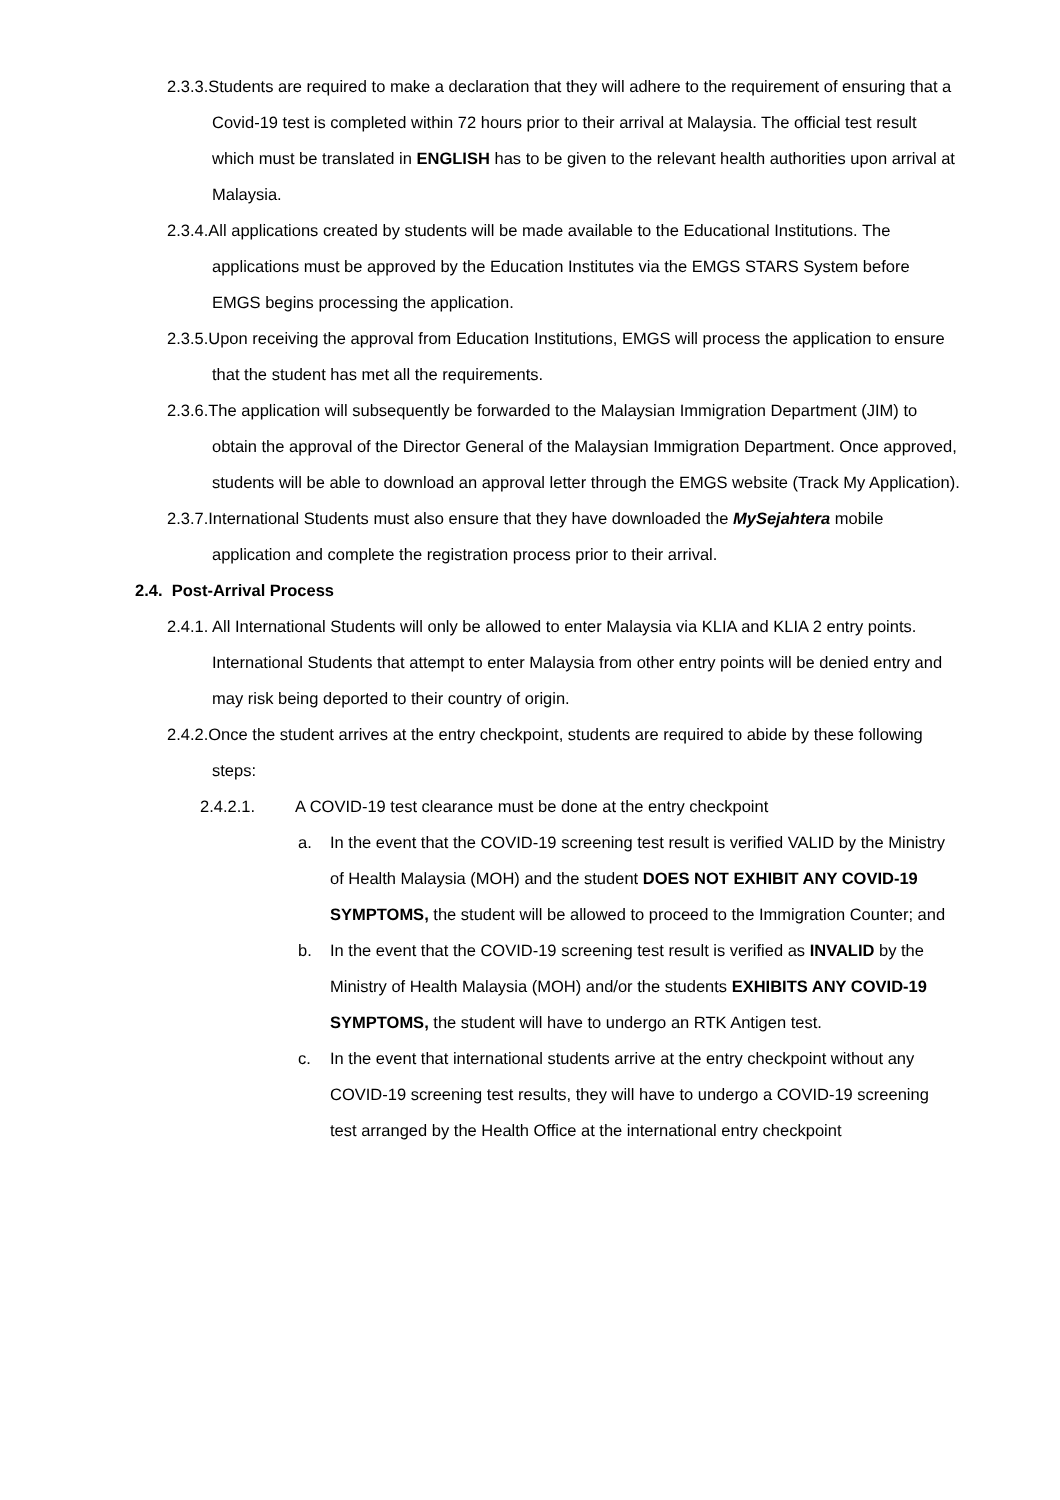2.3.3.Students are required to make a declaration that they will adhere to the requirement of ensuring that a Covid-19 test is completed within 72 hours prior to their arrival at Malaysia. The official test result which must be translated in ENGLISH has to be given to the relevant health authorities upon arrival at Malaysia.
2.3.4.All applications created by students will be made available to the Educational Institutions. The applications must be approved by the Education Institutes via the EMGS STARS System before EMGS begins processing the application.
2.3.5.Upon receiving the approval from Education Institutions, EMGS will process the application to ensure that the student has met all the requirements.
2.3.6.The application will subsequently be forwarded to the Malaysian Immigration Department (JIM) to obtain the approval of the Director General of the Malaysian Immigration Department. Once approved, students will be able to download an approval letter through the EMGS website (Track My Application).
2.3.7.International Students must also ensure that they have downloaded the MySejahtera mobile application and complete the registration process prior to their arrival.
2.4. Post-Arrival Process
2.4.1. All International Students will only be allowed to enter Malaysia via KLIA and KLIA 2 entry points. International Students that attempt to enter Malaysia from other entry points will be denied entry and may risk being deported to their country of origin.
2.4.2.Once the student arrives at the entry checkpoint, students are required to abide by these following steps:
2.4.2.1. A COVID-19 test clearance must be done at the entry checkpoint
a. In the event that the COVID-19 screening test result is verified VALID by the Ministry of Health Malaysia (MOH) and the student DOES NOT EXHIBIT ANY COVID-19 SYMPTOMS, the student will be allowed to proceed to the Immigration Counter; and
b. In the event that the COVID-19 screening test result is verified as INVALID by the Ministry of Health Malaysia (MOH) and/or the students EXHIBITS ANY COVID-19 SYMPTOMS, the student will have to undergo an RTK Antigen test.
c. In the event that international students arrive at the entry checkpoint without any COVID-19 screening test results, they will have to undergo a COVID-19 screening test arranged by the Health Office at the international entry checkpoint